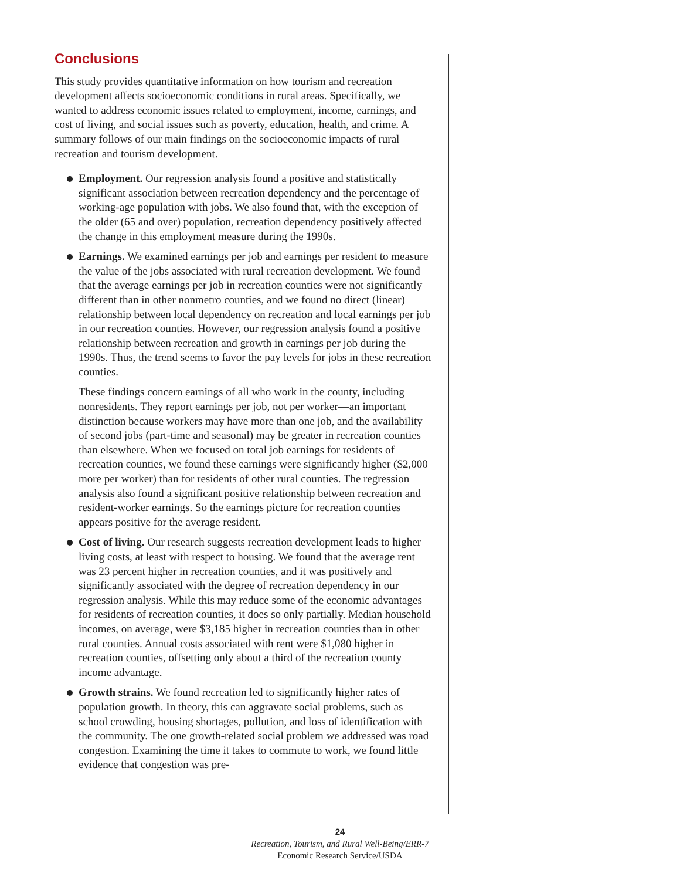Conclusions
This study provides quantitative information on how tourism and recreation development affects socioeconomic conditions in rural areas. Specifically, we wanted to address economic issues related to employment, income, earnings, and cost of living, and social issues such as poverty, education, health, and crime. A summary follows of our main findings on the socioeconomic impacts of rural recreation and tourism development.
Employment. Our regression analysis found a positive and statistically significant association between recreation dependency and the percentage of working-age population with jobs. We also found that, with the exception of the older (65 and over) population, recreation dependency positively affected the change in this employment measure during the 1990s.
Earnings. We examined earnings per job and earnings per resident to measure the value of the jobs associated with rural recreation development. We found that the average earnings per job in recreation counties were not significantly different than in other nonmetro counties, and we found no direct (linear) relationship between local dependency on recreation and local earnings per job in our recreation counties. However, our regression analysis found a positive relationship between recreation and growth in earnings per job during the 1990s. Thus, the trend seems to favor the pay levels for jobs in these recreation counties.
These findings concern earnings of all who work in the county, including nonresidents. They report earnings per job, not per worker—an important distinction because workers may have more than one job, and the availability of second jobs (part-time and seasonal) may be greater in recreation counties than elsewhere. When we focused on total job earnings for residents of recreation counties, we found these earnings were significantly higher ($2,000 more per worker) than for residents of other rural counties. The regression analysis also found a significant positive relationship between recreation and resident-worker earnings. So the earnings picture for recreation counties appears positive for the average resident.
Cost of living. Our research suggests recreation development leads to higher living costs, at least with respect to housing. We found that the average rent was 23 percent higher in recreation counties, and it was positively and significantly associated with the degree of recreation dependency in our regression analysis. While this may reduce some of the economic advantages for residents of recreation counties, it does so only partially. Median household incomes, on average, were $3,185 higher in recreation counties than in other rural counties. Annual costs associated with rent were $1,080 higher in recreation counties, offsetting only about a third of the recreation county income advantage.
Growth strains. We found recreation led to significantly higher rates of population growth. In theory, this can aggravate social problems, such as school crowding, housing shortages, pollution, and loss of identification with the community. The one growth-related social problem we addressed was road congestion. Examining the time it takes to commute to work, we found little evidence that congestion was pre-
24
Recreation, Tourism, and Rural Well-Being/ERR-7
Economic Research Service/USDA